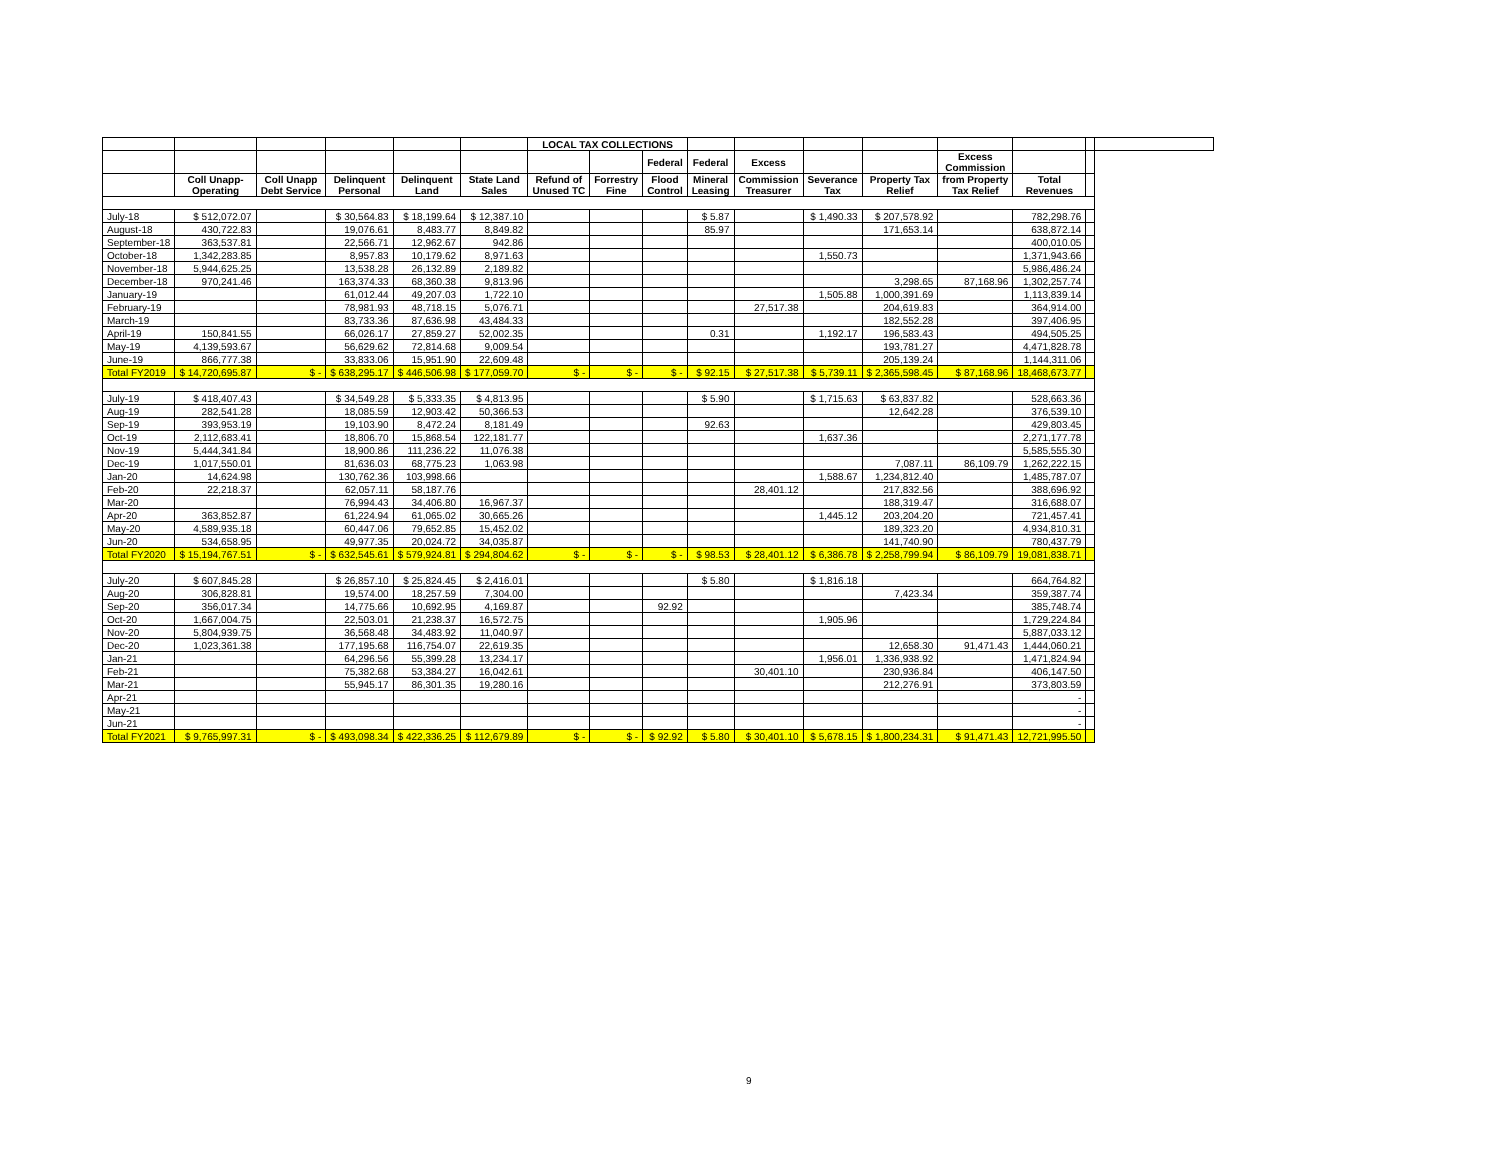| | | | | | | LOCAL TAX COLLECTIONS | | | | | | | | | | |
| --- | --- | --- | --- | --- | --- | --- | --- | --- | --- | --- | --- | --- | --- | --- | --- | --- |
| | | | | | | | | Federal | Federal | Excess | | | Excess Commission | | | |
| | Coll Unapp- Operating | Coll Unapp Debt Service | Delinquent Personal | Delinquent Land | State Land Sales | Refund of Unused TC | Forrestry Fine | Flood Control | Mineral Leasing | Commission Treasurer | Severance Tax | Property Tax Relief | from Property Tax Relief | Total Revenues | | |
| July-18 | $ 512,072.07 | | $ 30,564.83 | $ 18,199.64 | $ 12,387.10 | | | | $ 5.87 | | $ 1,490.33 | $ 207,578.92 | | 782,298.76 | | |
| August-18 | 430,722.83 | | 19,076.61 | 8,483.77 | 8,849.82 | | | | 85.97 | | | 171,653.14 | | 638,872.14 | | |
| September-18 | 363,537.81 | | 22,566.71 | 12,962.67 | 942.86 | | | | | | | | | 400,010.05 | | |
| October-18 | 1,342,283.85 | | 8,957.83 | 10,179.62 | 8,971.63 | | | | | | 1,550.73 | | | 1,371,943.66 | | |
| November-18 | 5,944,625.25 | | 13,538.28 | 26,132.89 | 2,189.82 | | | | | | | | | 5,986,486.24 | | |
| December-18 | 970,241.46 | | 163,374.33 | 68,360.38 | 9,813.96 | | | | | | | 3,298.65 | 87,168.96 | 1,302,257.74 | | |
| January-19 | | | 61,012.44 | 49,207.03 | 1,722.10 | | | | | | 1,505.88 | 1,000,391.69 | | 1,113,839.14 | | |
| February-19 | | | 78,981.93 | 48,718.15 | 5,076.71 | | | | | 27,517.38 | | 204,619.83 | | 364,914.00 | | |
| March-19 | | | 83,733.36 | 87,636.98 | 43,484.33 | | | | | | | 182,552.28 | | 397,406.95 | | |
| April-19 | 150,841.55 | | 66,026.17 | 27,859.27 | 52,002.35 | | | | 0.31 | | 1,192.17 | 196,583.43 | | 494,505.25 | | |
| May-19 | 4,139,593.67 | | 56,629.62 | 72,814.68 | 9,009.54 | | | | | | | 193,781.27 | | 4,471,828.78 | | |
| June-19 | 866,777.38 | | 33,833.06 | 15,951.90 | 22,609.48 | | | | | | | 205,139.24 | | 1,144,311.06 | | |
| Total FY2019 | $ 14,720,695.87 | $ - | $ 638,295.17 | $ 446,506.98 | $ 177,059.70 | $ - | $ - | $ - | $ 92.15 | $ 27,517.38 | $ 5,739.11 | $ 2,365,598.45 | $ 87,168.96 | 18,468,673.77 | | |
| July-19 | $ 418,407.43 | | $ 34,549.28 | $ 5,333.35 | $ 4,813.95 | | | | $ 5.90 | | $ 1,715.63 | $ 63,837.82 | | 528,663.36 | | |
| Aug-19 | 282,541.28 | | 18,085.59 | 12,903.42 | 50,366.53 | | | | | | | 12,642.28 | | 376,539.10 | | |
| Sep-19 | 393,953.19 | | 19,103.90 | 8,472.24 | 8,181.49 | | | | 92.63 | | | | | 429,803.45 | | |
| Oct-19 | 2,112,683.41 | | 18,806.70 | 15,868.54 | 122,181.77 | | | | | | 1,637.36 | | | 2,271,177.78 | | |
| Nov-19 | 5,444,341.84 | | 18,900.86 | 111,236.22 | 11,076.38 | | | | | | | | | 5,585,555.30 | | |
| Dec-19 | 1,017,550.01 | | 81,636.03 | 68,775.23 | 1,063.98 | | | | | | | 7,087.11 | 86,109.79 | 1,262,222.15 | | |
| Jan-20 | 14,624.98 | | 130,762.36 | 103,998.66 | | | | | | | 1,588.67 | 1,234,812.40 | | 1,485,787.07 | | |
| Feb-20 | 22,218.37 | | 62,057.11 | 58,187.76 | | | | | | 28,401.12 | | 217,832.56 | | 388,696.92 | | |
| Mar-20 | | | 76,994.43 | 34,406.80 | 16,967.37 | | | | | | | 188,319.47 | | 316,688.07 | | |
| Apr-20 | 363,852.87 | | 61,224.94 | 61,065.02 | 30,665.26 | | | | | | 1,445.12 | 203,204.20 | | 721,457.41 | | |
| May-20 | 4,589,935.18 | | 60,447.06 | 79,652.85 | 15,452.02 | | | | | | | 189,323.20 | | 4,934,810.31 | | |
| Jun-20 | 534,658.95 | | 49,977.35 | 20,024.72 | 34,035.87 | | | | | | | 141,740.90 | | 780,437.79 | | |
| Total FY2020 | $ 15,194,767.51 | $ - | $ 632,545.61 | $ 579,924.81 | $ 294,804.62 | $ - | $ - | $ - | $ 98.53 | $ 28,401.12 | $ 6,386.78 | $ 2,258,799.94 | $ 86,109.79 | 19,081,838.71 | | |
| July-20 | $ 607,845.28 | | $ 26,857.10 | $ 25,824.45 | $ 2,416.01 | | | | $ 5.80 | | $ 1,816.18 | | | 664,764.82 | | |
| Aug-20 | 306,828.81 | | 19,574.00 | 18,257.59 | 7,304.00 | | | | | | | 7,423.34 | | 359,387.74 | | |
| Sep-20 | 356,017.34 | | 14,775.66 | 10,692.95 | 4,169.87 | | | 92.92 | | | | | | 385,748.74 | | |
| Oct-20 | 1,667,004.75 | | 22,503.01 | 21,238.37 | 16,572.75 | | | | | | 1,905.96 | | | 1,729,224.84 | | |
| Nov-20 | 5,804,939.75 | | 36,568.48 | 34,483.92 | 11,040.97 | | | | | | | | | 5,887,033.12 | | |
| Dec-20 | 1,023,361.38 | | 177,195.68 | 116,754.07 | 22,619.35 | | | | | | | 12,658.30 | 91,471.43 | 1,444,060.21 | | |
| Jan-21 | | | 64,296.56 | 55,399.28 | 13,234.17 | | | | | | 1,956.01 | 1,336,938.92 | | 1,471,824.94 | | |
| Feb-21 | | | 75,382.68 | 53,384.27 | 16,042.61 | | | | | 30,401.10 | | 230,936.84 | | 406,147.50 | | |
| Mar-21 | | | 55,945.17 | 86,301.35 | 19,280.16 | | | | | | | 212,276.91 | | 373,803.59 | | |
| Apr-21 | | | | | | | | | | | | | | - | | |
| May-21 | | | | | | | | | | | | | | - | | |
| Jun-21 | | | | | | | | | | | | | | - | | |
| Total FY2021 | $ 9,765,997.31 | $ - | $ 493,098.34 | $ 422,336.25 | $ 112,679.89 | $ - | $ - | $ 92.92 | $ 5.80 | $ 30,401.10 | $ 5,678.15 | $ 1,800,234.31 | $ 91,471.43 | 12,721,995.50 | | |
9